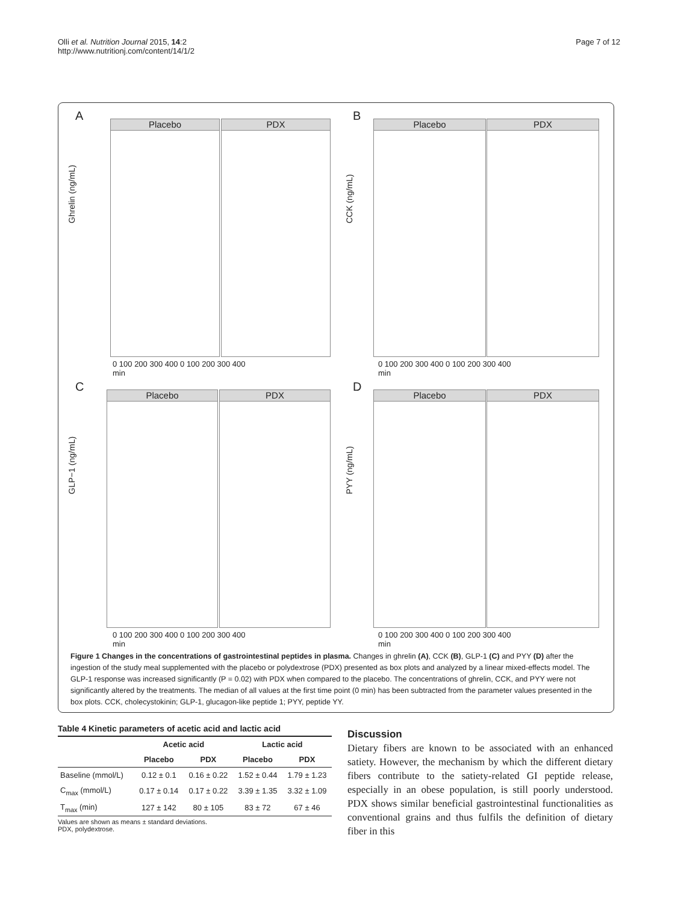Olli et al. Nutrition Journal 2015, 14:2
http://www.nutritionj.com/content/14/1/2
Page 7 of 12
A
Ghrelin (ng/mL)
Placebo PDX
0 100 200 300 400 0 100 200 300 400
min
B
CCK (ng/mL)
Placebo PDX
0 100 200 300 400 0 100 200 300 400
min
C
GLP−1 (ng/mL)
Placebo PDX
0 100 200 300 400 0 100 200 300 400
min
D
PYY (ng/mL)
Placebo PDX
0 100 200 300 400 0 100 200 300 400
min
Figure 1 Changes in the concentrations of gastrointestinal peptides in plasma. Changes in ghrelin (A), CCK (B), GLP-1 (C) and PYY (D) after the ingestion of the study meal supplemented with the placebo or polydextrose (PDX) presented as box plots and analyzed by a linear mixed-effects model. The GLP-1 response was increased significantly (P = 0.02) with PDX when compared to the placebo. The concentrations of ghrelin, CCK, and PYY were not significantly altered by the treatments. The median of all values at the first time point (0 min) has been subtracted from the parameter values presented in the box plots. CCK, cholecystokinin; GLP-1, glucagon-like peptide 1; PYY, peptide YY.
Table 4 Kinetic parameters of acetic acid and lactic acid
| | Acetic acid | | Lactic acid | |
| --- | --- | --- | --- | --- |
| | Placebo | PDX | Placebo | PDX |
| Baseline (mmol/L) | 0.12 ± 0.1 | 0.16 ± 0.22 | 1.52 ± 0.44 | 1.79 ± 1.23 |
| C<sub>max</sub> (mmol/L) | 0.17 ± 0.14 | 0.17 ± 0.22 | 3.39 ± 1.35 | 3.32 ± 1.09 |
| T<sub>max</sub> (min) | 127 ± 142 | 80 ± 105 | 83 ± 72 | 67 ± 46 |
Values are shown as means ± standard deviations.
PDX, polydextrose.
Discussion
Dietary fibers are known to be associated with an enhanced satiety. However, the mechanism by which the different dietary fibers contribute to the satiety-related GI peptide release, especially in an obese population, is still poorly understood. PDX shows similar beneficial gastrointestinal functionalities as conventional grains and thus fulfils the definition of dietary fiber in this